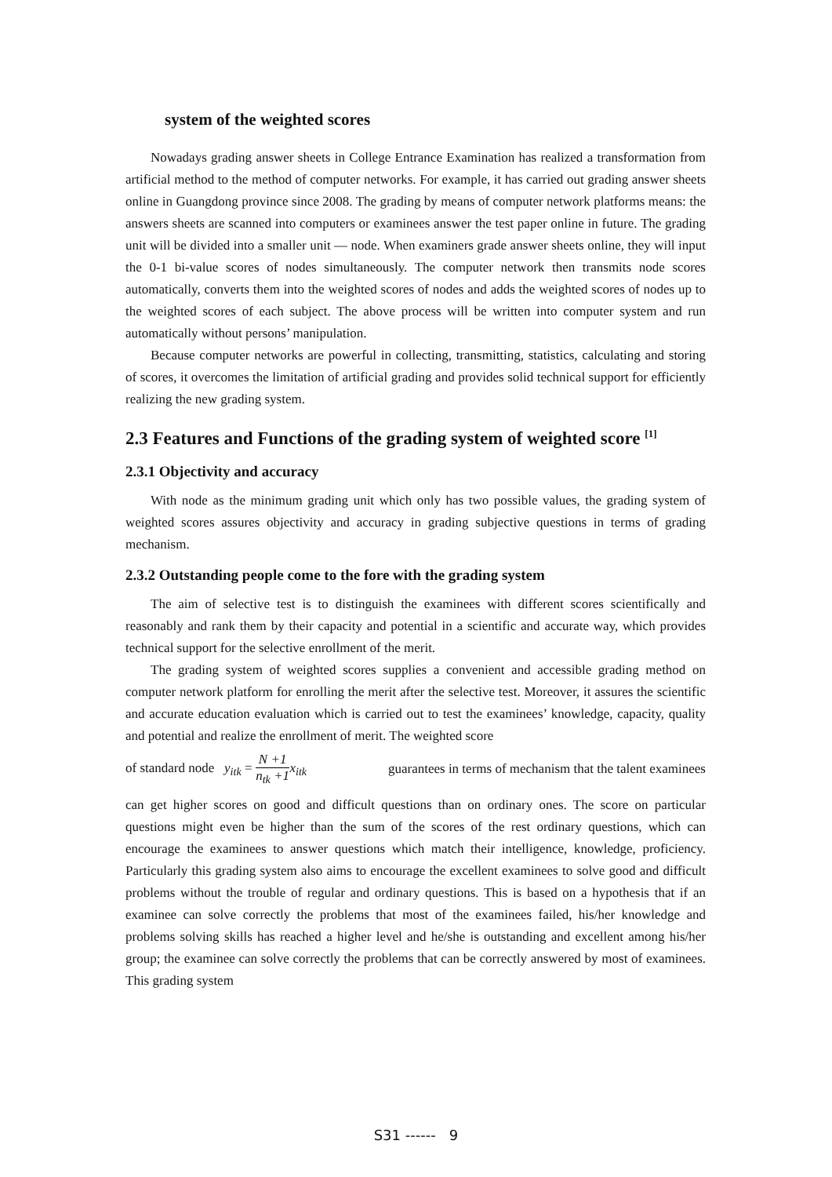system of the weighted scores
Nowadays grading answer sheets in College Entrance Examination has realized a transformation from artificial method to the method of computer networks. For example, it has carried out grading answer sheets online in Guangdong province since 2008. The grading by means of computer network platforms means: the answers sheets are scanned into computers or examinees answer the test paper online in future. The grading unit will be divided into a smaller unit — node. When examiners grade answer sheets online, they will input the 0-1 bi-value scores of nodes simultaneously. The computer network then transmits node scores automatically, converts them into the weighted scores of nodes and adds the weighted scores of nodes up to the weighted scores of each subject. The above process will be written into computer system and run automatically without persons’ manipulation.
Because computer networks are powerful in collecting, transmitting, statistics, calculating and storing of scores, it overcomes the limitation of artificial grading and provides solid technical support for efficiently realizing the new grading system.
2.3 Features and Functions of the grading system of weighted score <sup>[1]</sup>
2.3.1 Objectivity and accuracy
With node as the minimum grading unit which only has two possible values, the grading system of weighted scores assures objectivity and accuracy in grading subjective questions in terms of grading mechanism.
2.3.2 Outstanding people come to the fore with the grading system
The aim of selective test is to distinguish the examinees with different scores scientifically and reasonably and rank them by their capacity and potential in a scientific and accurate way, which provides technical support for the selective enrollment of the merit.
The grading system of weighted scores supplies a convenient and accessible grading method on computer network platform for enrolling the merit after the selective test. Moreover, it assures the scientific and accurate education evaluation which is carried out to test the examinees’ knowledge, capacity, quality and potential and realize the enrollment of merit. The weighted score
of standard node y<sub>itk</sub> = N +1 n<sub>tk</sub> +1 x<sub>itk</sub> guarantees in terms of mechanism that the talent examinees
can get higher scores on good and difficult questions than on ordinary ones. The score on particular questions might even be higher than the sum of the scores of the rest ordinary questions, which can encourage the examinees to answer questions which match their intelligence, knowledge, proficiency. Particularly this grading system also aims to encourage the excellent examinees to solve good and difficult problems without the trouble of regular and ordinary questions. This is based on a hypothesis that if an examinee can solve correctly the problems that most of the examinees failed, his/her knowledge and problems solving skills has reached a higher level and he/she is outstanding and excellent among his/her group; the examinee can solve correctly the problems that can be correctly answered by most of examinees. This grading system
S31 ------ 9